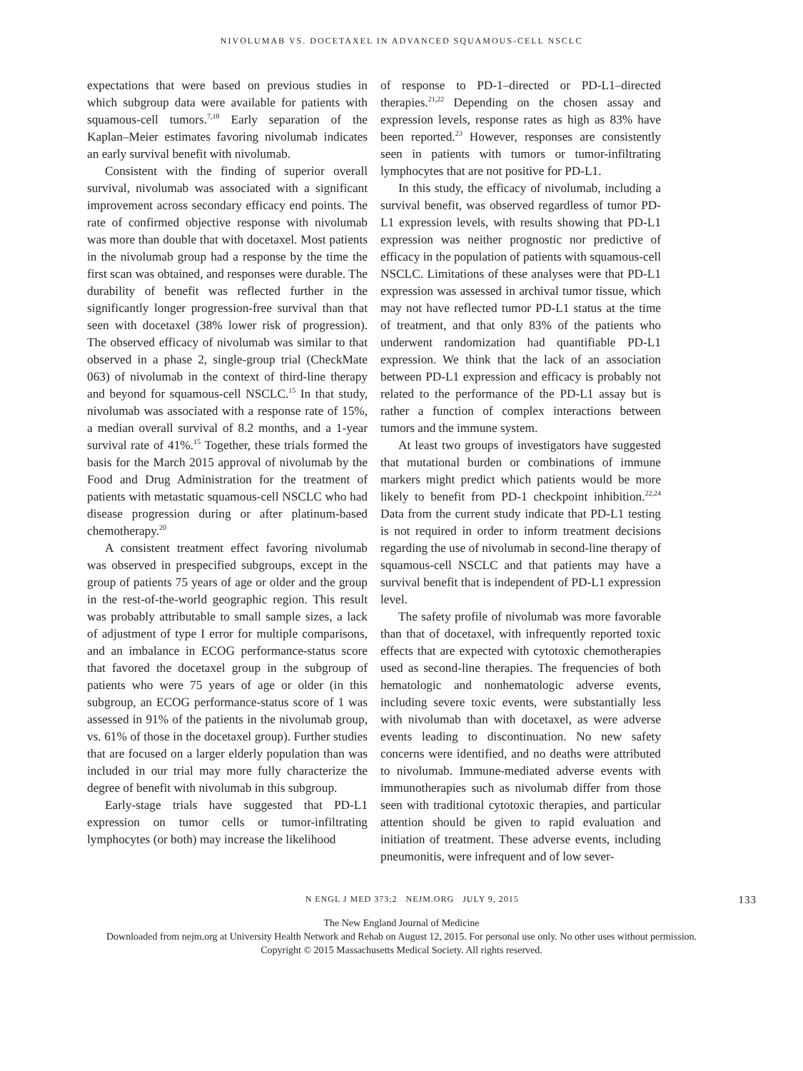NIVOLUMAB VS. DOCETAXEL IN ADVANCED SQUAMOUS-CELL NSCLC
expectations that were based on previous studies in which subgroup data were available for patients with squamous-cell tumors.<sup>7,18</sup> Early separation of the Kaplan–Meier estimates favoring nivolumab indicates an early survival benefit with nivolumab.
Consistent with the finding of superior overall survival, nivolumab was associated with a significant improvement across secondary efficacy end points. The rate of confirmed objective response with nivolumab was more than double that with docetaxel. Most patients in the nivolumab group had a response by the time the first scan was obtained, and responses were durable. The durability of benefit was reflected further in the significantly longer progression-free survival than that seen with docetaxel (38% lower risk of progression). The observed efficacy of nivolumab was similar to that observed in a phase 2, single-group trial (CheckMate 063) of nivolumab in the context of third-line therapy and beyond for squamous-cell NSCLC.<sup>15</sup> In that study, nivolumab was associated with a response rate of 15%, a median overall survival of 8.2 months, and a 1-year survival rate of 41%.<sup>15</sup> Together, these trials formed the basis for the March 2015 approval of nivolumab by the Food and Drug Administration for the treatment of patients with metastatic squamous-cell NSCLC who had disease progression during or after platinum-based chemotherapy.<sup>20</sup>
A consistent treatment effect favoring nivolumab was observed in prespecified subgroups, except in the group of patients 75 years of age or older and the group in the rest-of-the-world geographic region. This result was probably attributable to small sample sizes, a lack of adjustment of type I error for multiple comparisons, and an imbalance in ECOG performance-status score that favored the docetaxel group in the subgroup of patients who were 75 years of age or older (in this subgroup, an ECOG performance-status score of 1 was assessed in 91% of the patients in the nivolumab group, vs. 61% of those in the docetaxel group). Further studies that are focused on a larger elderly population than was included in our trial may more fully characterize the degree of benefit with nivolumab in this subgroup.
Early-stage trials have suggested that PD-L1 expression on tumor cells or tumor-infiltrating lymphocytes (or both) may increase the likelihood
of response to PD-1–directed or PD-L1–directed therapies.<sup>21,22</sup> Depending on the chosen assay and expression levels, response rates as high as 83% have been reported.<sup>23</sup> However, responses are consistently seen in patients with tumors or tumor-infiltrating lymphocytes that are not positive for PD-L1.
In this study, the efficacy of nivolumab, including a survival benefit, was observed regardless of tumor PD-L1 expression levels, with results showing that PD-L1 expression was neither prognostic nor predictive of efficacy in the population of patients with squamous-cell NSCLC. Limitations of these analyses were that PD-L1 expression was assessed in archival tumor tissue, which may not have reflected tumor PD-L1 status at the time of treatment, and that only 83% of the patients who underwent randomization had quantifiable PD-L1 expression. We think that the lack of an association between PD-L1 expression and efficacy is probably not related to the performance of the PD-L1 assay but is rather a function of complex interactions between tumors and the immune system.
At least two groups of investigators have suggested that mutational burden or combinations of immune markers might predict which patients would be more likely to benefit from PD-1 checkpoint inhibition.<sup>22,24</sup> Data from the current study indicate that PD-L1 testing is not required in order to inform treatment decisions regarding the use of nivolumab in second-line therapy of squamous-cell NSCLC and that patients may have a survival benefit that is independent of PD-L1 expression level.
The safety profile of nivolumab was more favorable than that of docetaxel, with infrequently reported toxic effects that are expected with cytotoxic chemotherapies used as second-line therapies. The frequencies of both hematologic and nonhematologic adverse events, including severe toxic events, were substantially less with nivolumab than with docetaxel, as were adverse events leading to discontinuation. No new safety concerns were identified, and no deaths were attributed to nivolumab. Immune-mediated adverse events with immunotherapies such as nivolumab differ from those seen with traditional cytotoxic therapies, and particular attention should be given to rapid evaluation and initiation of treatment. These adverse events, including pneumonitis, were infrequent and of low sever-
N ENGL J MED 373;2 NEJM.ORG JULY 9, 2015 133
The New England Journal of Medicine
Downloaded from nejm.org at University Health Network and Rehab on August 12, 2015. For personal use only. No other uses without permission.
Copyright © 2015 Massachusetts Medical Society. All rights reserved.